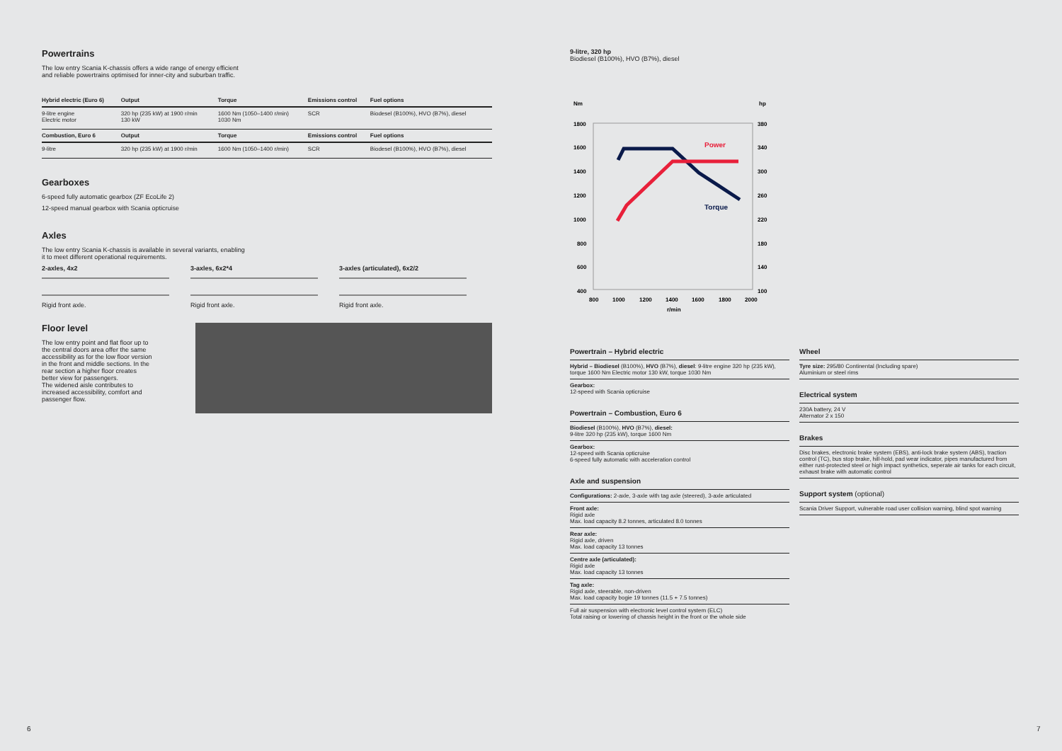Powertrains
The low entry Scania K-chassis offers a wide range of energy efficient
and reliable powertrains optimised for inner-city and suburban traffic.
| Hybrid electric (Euro 6) | Output | Torque | Emissions control | Fuel options |
| --- | --- | --- | --- | --- |
| 9-litre engine Electric motor | 320 hp (235 kW) at 1900 r/min 130 kW | 1600 Nm (1050–1400 r/min) 1030 Nm | SCR | Biodesel (B100%), HVO (B7%), diesel |
| Combustion, Euro 6 | Output | Torque | Emissions control | Fuel options |
| 9-litre | 320 hp (235 kW) at 1900 r/min | 1600 Nm (1050–1400 r/min) | SCR | Biodesel (B100%), HVO (B7%), diesel |
Gearboxes
6-speed fully automatic gearbox (ZF EcoLife 2)
12-speed manual gearbox with Scania opticruise
Axles
The low entry Scania K-chassis is available in several variants, enabling
it to meet different operational requirements.
2-axles, 4x2
Rigid front axle.
3-axles, 6x2*4
Rigid front axle.
3-axles (articulated), 6x2/2
Rigid front axle.
Floor level
The low entry point and flat floor up to the central doors area offer the same accessibility as for the low floor version in the front and middle sections. In the rear section a higher floor creates better view for passengers.
The widened aisle contributes to increased accessibility, comfort and passenger flow.
9-litre, 320 hp
Biodiesel (B100%), HVO (B7%), diesel
Nm
hp
1800
1600
1400
1200
1000
800
600
400
380
340
300
260
220
180
140
100
Power
Torque
800
1000
1200
1400
1600
1800
2000
r/min
Powertrain – Hybrid electric
Hybrid – Biodiesel (B100%), HVO (B7%), diesel: 9-litre engine 320 hp (235 kW), torque 1600 Nm Electric motor 130 kW, torque 1030 Nm
Gearbox:
12-speed with Scania opticruise
Powertrain – Combustion, Euro 6
Biodiesel (B100%), HVO (B7%), diesel:
9-litre 320 hp (235 kW), torque 1600 Nm
Gearbox:
12-speed with Scania opticruise
6-speed fully automatic with acceleration control
Axle and suspension
Configurations: 2-axle, 3-axle with tag axle (steered), 3-axle articulated
Front axle:
Rigid axle
Max. load capacity 8.2 tonnes, articulated 8.0 tonnes
Rear axle:
Rigid axle, driven
Max. load capacity 13 tonnes
Centre axle (articulated):
Rigid axle
Max. load capacity 13 tonnes
Tag axle:
Rigid axle, steerable, non-driven
Max. load capacity bogie 19 tonnes (11.5 + 7.5 tonnes)
Full air suspension with electronic level control system (ELC)
Total raising or lowering of chassis height in the front or the whole side
Wheel
Tyre size: 295/80 Continental (Including spare)
Aluminium or steel rims
Electrical system
230A battery, 24 V
Alternator 2 x 150
Brakes
Disc brakes, electronic brake system (EBS), anti-lock brake system (ABS), traction control (TC), bus stop brake, hill-hold, pad wear indicator, pipes manufactured from either rust-protected steel or high impact synthetics, seperate air tanks for each circuit, exhaust brake with automatic control
Support system (optional)
Scania Driver Support, vulnerable road user collision warning, blind spot warning
6 7